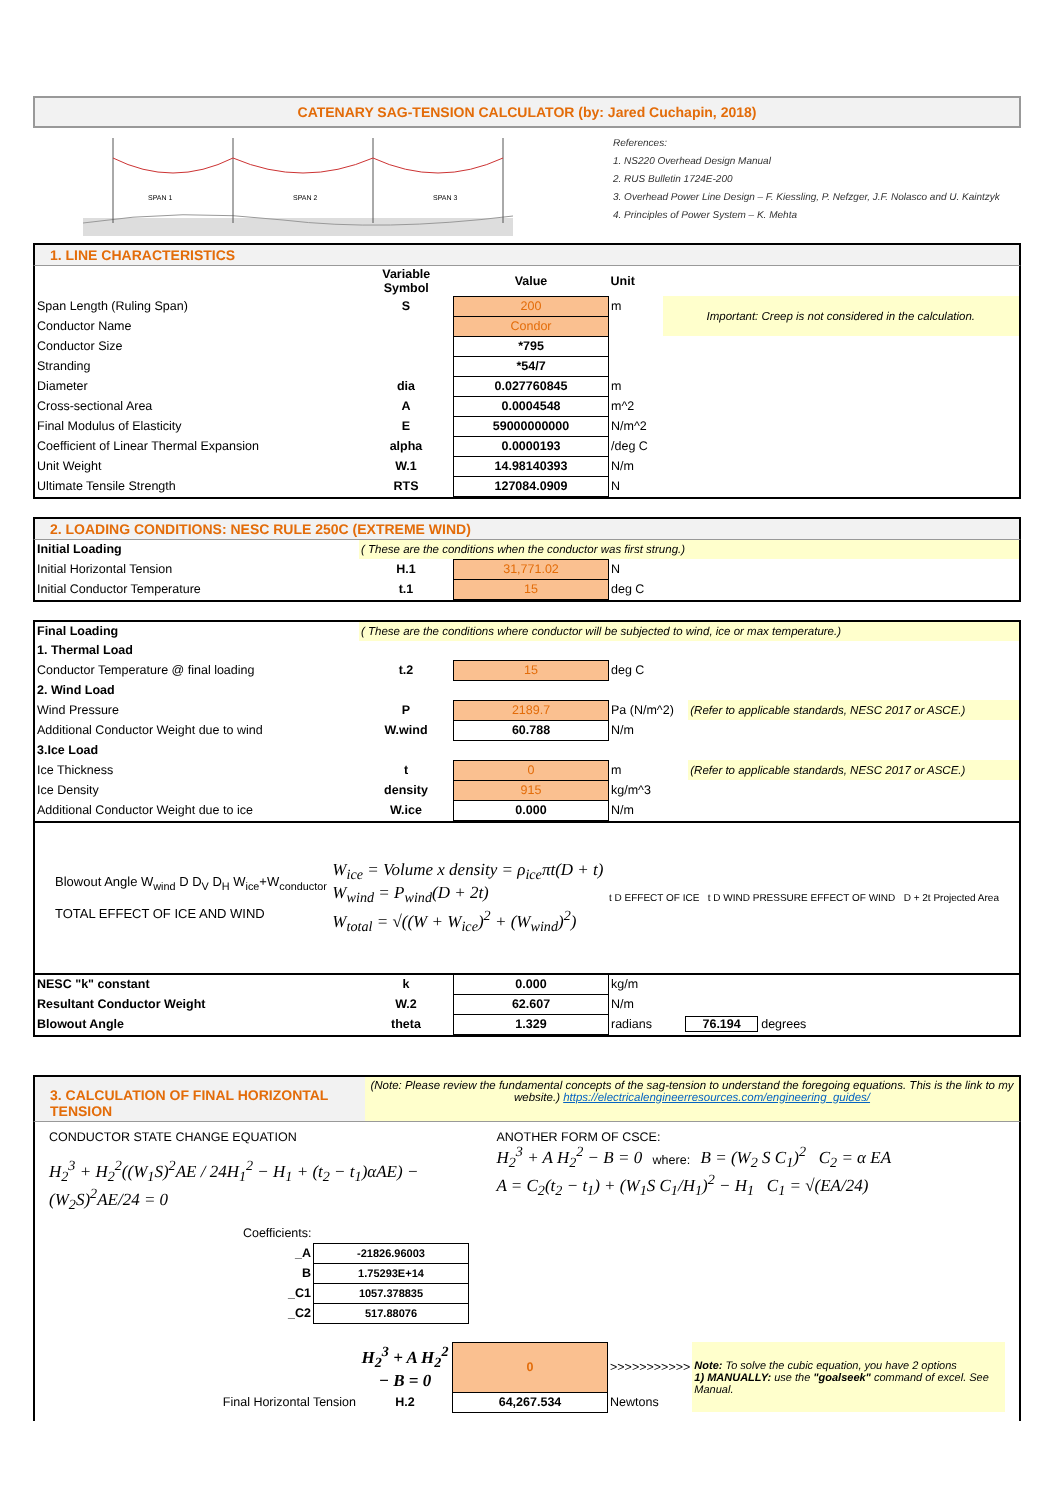CATENARY SAG-TENSION CALCULATOR (by: Jared Cuchapin, 2018)
SPAN 1
SPAN 2
SPAN 3
References:
1. NS220 Overhead Design Manual
2. RUS Bulletin 1724E-200
3. Overhead Power Line Design – F. Kiessling, P. Nefzger, J.F. Nolasco and U. Kaintzyk
4. Principles of Power System – K. Mehta
1. LINE CHARACTERISTICS
| | Variable Symbol | Value | Unit | |
| Span Length (Ruling Span) | S | 200 | m | Important: Creep is not considered in the calculation. |
| Conductor Name | | Condor | | |
| Conductor Size | | *795 | | |
| Stranding | | *54/7 | | |
| Diameter | dia | 0.027760845 | m | |
| Cross-sectional Area | A | 0.0004548 | m^2 | |
| Final Modulus of Elasticity | E | 59000000000 | N/m^2 | |
| Coefficient of Linear Thermal Expansion | alpha | 0.0000193 | /deg C | |
| Unit Weight | W.1 | 14.98140393 | N/m | |
| Ultimate Tensile Strength | RTS | 127084.0909 | N | |
2. LOADING CONDITIONS: NESC RULE 250C (EXTREME WIND)
| Initial Loading | ( These are the conditions when the conductor was first strung.) | | | |
| Initial Horizontal Tension | H.1 | 31,771.02 | N | |
| Initial Conductor Temperature | t.1 | 15 | deg C | |
| Final Loading | ( These are the conditions where conductor will be subjected to wind, ice or max temperature.) | | | |
| 1. Thermal Load | | | | |
| Conductor Temperature @ final loading | t.2 | 15 | deg C | |
| 2. Wind Load | | | | |
| Wind Pressure | P | 2189.7 | Pa (N/m^2) | (Refer to applicable standards, NESC 2017 or ASCE.) |
| Additional Conductor Weight due to wind | W.wind | 60.788 | N/m | |
| 3.Ice Load | | | | |
| Ice Thickness | t | 0 | m | (Refer to applicable standards, NESC 2017 or ASCE.) |
| Ice Density | density | 915 | kg/m^3 | |
| Additional Conductor Weight due to ice | W.ice | 0.000 | N/m | |
Blowout Angle W<sub>wind</sub> D D<sub>V</sub> D<sub>H</sub> W<sub>ice</sub>+W<sub>conductor</sub>
TOTAL EFFECT OF ICE AND WIND
W<sub>ice</sub> = Volume x density = ρ<sub>ice</sub>πt(D + t)
W<sub>wind</sub> = P<sub>wind</sub>(D + 2t)
W<sub>total</sub> = √((W + W<sub>ice</sub>)<sup>2</sup> + (W<sub>wind</sub>)<sup>2</sup>)
t D EFFECT OF ICE t D WIND PRESSURE EFFECT OF WIND D + 2t Projected Area
| NESC "k" constant | k | 0.000 | kg/m | |
| Resultant Conductor Weight | W.2 | 62.607 | N/m | |
| Blowout Angle | theta | 1.329 | radians 76.194 degrees | |
3. CALCULATION OF FINAL HORIZONTAL TENSION
(Note: Please review the fundamental concepts of the sag-tension to understand the foregoing equations. This is the link to my website.) https://electricalengineerresources.com/engineering_guides/
CONDUCTOR STATE CHANGE EQUATION
H<sub>2</sub><sup>3</sup> + H<sub>2</sub><sup>2</sup>((W<sub>1</sub>S)<sup>2</sup>AE / 24H<sub>1</sub><sup>2</sup> − H<sub>1</sub> + (t<sub>2</sub> − t<sub>1</sub>)αAE) − (W<sub>2</sub>S)<sup>2</sup>AE/24 = 0
ANOTHER FORM OF CSCE:
H<sub>2</sub><sup>3</sup> + A H<sub>2</sub><sup>2</sup> − B = 0 where: B = (W<sub>2</sub> S C<sub>1</sub>)<sup>2</sup> C<sub>2</sub> = α EA
A = C<sub>2</sub>(t<sub>2</sub> − t<sub>1</sub>) + (W<sub>1</sub>S C<sub>1</sub>/H<sub>1</sub>)<sup>2</sup> − H<sub>1</sub> C<sub>1</sub> = √(EA/24)
| Coefficients: | |
| _A | -21826.96003 |
| B | 1.75293E+14 |
| _C1 | 1057.378835 |
| _C2 | 517.88076 |
| | H<sub>2</sub><sup>3</sup> + A H<sub>2</sub><sup>2</sup> − B = 0 | 0 | >>>>>>>>>>> | Note: To solve the cubic equation, you have 2 options 1) MANUALLY: use the "goalseek" command of excel. See Manual. |
| Final Horizontal Tension | H.2 | 64,267.534 | Newtons | |